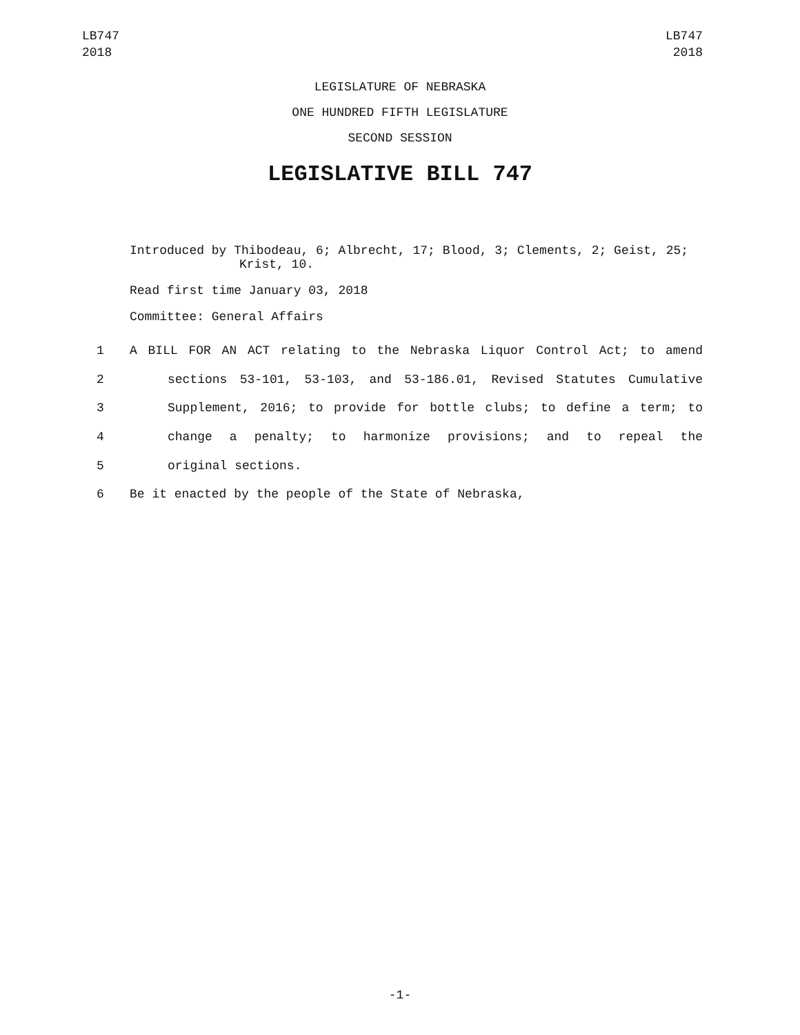LB747
2018
LB747
2018
LEGISLATURE OF NEBRASKA
ONE HUNDRED FIFTH LEGISLATURE
SECOND SESSION
LEGISLATIVE BILL 747
Introduced by Thibodeau, 6; Albrecht, 17; Blood, 3; Clements, 2; Geist, 25; Krist, 10.
Read first time January 03, 2018
Committee: General Affairs
1 A BILL FOR AN ACT relating to the Nebraska Liquor Control Act; to amend
2 sections 53-101, 53-103, and 53-186.01, Revised Statutes Cumulative
3 Supplement, 2016; to provide for bottle clubs; to define a term; to
4 change a penalty; to harmonize provisions; and to repeal the
5 original sections.
6 Be it enacted by the people of the State of Nebraska,
-1-